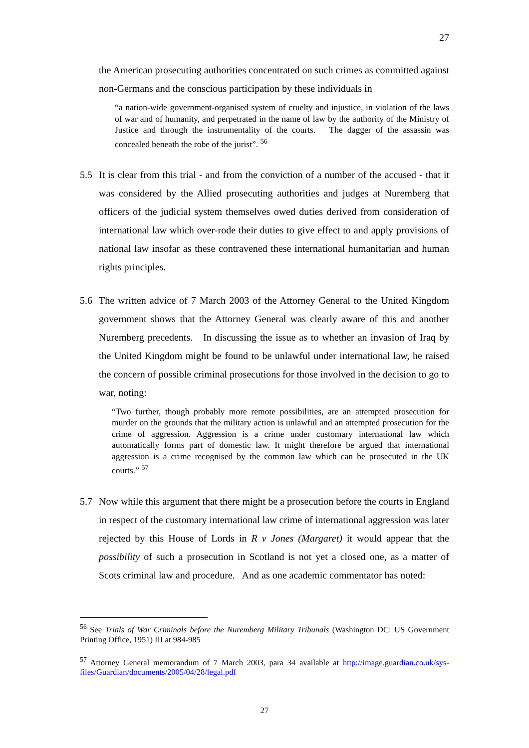27
the American prosecuting authorities concentrated on such crimes as committed against non-Germans and the conscious participation by these individuals in
“a nation-wide government-organised system of cruelty and injustice, in violation of the laws of war and of humanity, and perpetrated in the name of law by the authority of the Ministry of Justice and through the instrumentality of the courts. The dagger of the assassin was concealed beneath the robe of the jurist”. <sup>56</sup>
5.5 It is clear from this trial - and from the conviction of a number of the accused - that it was considered by the Allied prosecuting authorities and judges at Nuremberg that officers of the judicial system themselves owed duties derived from consideration of international law which over-rode their duties to give effect to and apply provisions of national law insofar as these contravened these international humanitarian and human rights principles.
5.6 The written advice of 7 March 2003 of the Attorney General to the United Kingdom government shows that the Attorney General was clearly aware of this and another Nuremberg precedents. In discussing the issue as to whether an invasion of Iraq by the United Kingdom might be found to be unlawful under international law, he raised the concern of possible criminal prosecutions for those involved in the decision to go to war, noting:
“Two further, though probably more remote possibilities, are an attempted prosecution for murder on the grounds that the military action is unlawful and an attempted prosecution for the crime of aggression. Aggression is a crime under customary international law which automatically forms part of domestic law. It might therefore be argued that international aggression is a crime recognised by the common law which can be prosecuted in the UK courts.” <sup>57</sup>
5.7 Now while this argument that there might be a prosecution before the courts in England in respect of the customary international law crime of international aggression was later rejected by this House of Lords in R v Jones (Margaret) it would appear that the possibility of such a prosecution in Scotland is not yet a closed one, as a matter of Scots criminal law and procedure. And as one academic commentator has noted:
<sup>56</sup> See Trials of War Criminals before the Nuremberg Military Tribunals (Washington DC: US Government Printing Office, 1951) III at 984-985
<sup>57</sup> Attorney General memorandum of 7 March 2003, para 34 available at http://image.guardian.co.uk/sys-files/Guardian/documents/2005/04/28/legal.pdf
27